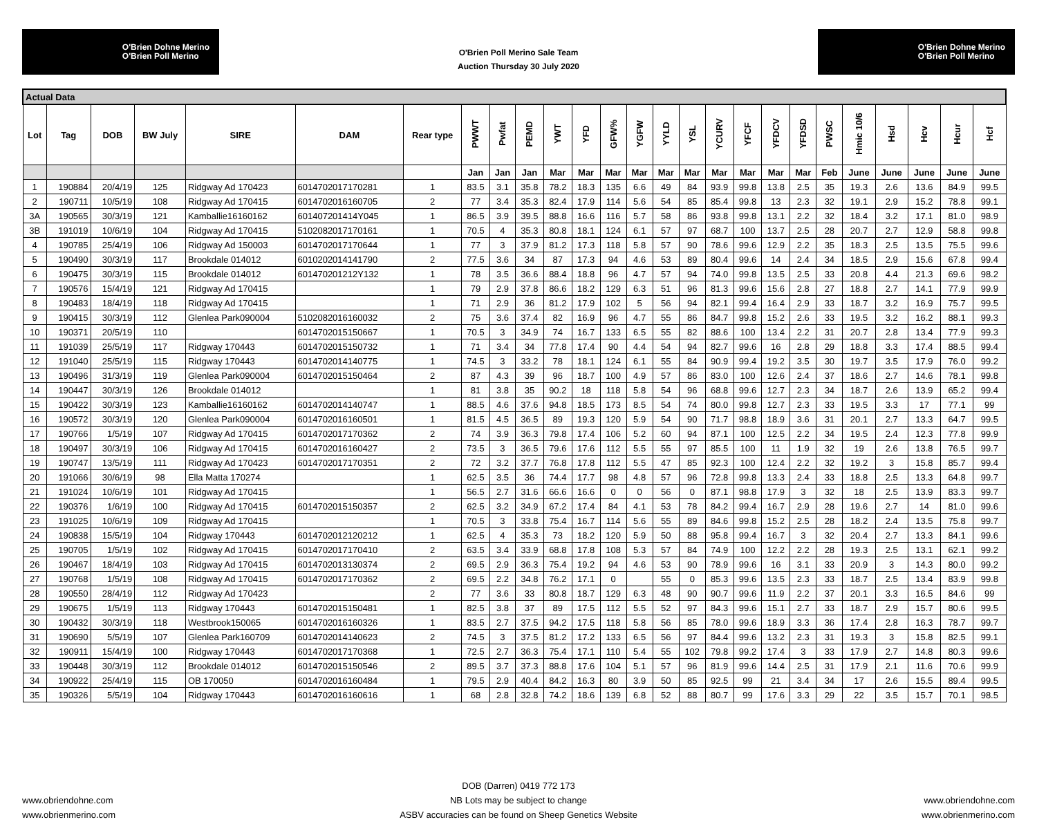O'Brien Dohne Merino
O'Brien Poll Merino
O'Brien Poll Merino Sale Team
Auction Thursday 30 July 2020
O'Brien Dohne Merino
O'Brien Poll Merino
| Actual Data | | | | | | | | | | | | | | | | | | | | | | | | | |
| Lot | Tag | DOB | BW July | SIRE | DAM | Rear type | PWWT | Pwfat | PEMD | YWT | YFD | GFW% | YGFW | YYLD | YSL | YCURV | YFCF | YFDCV | YFDSD | PWSC | Hmic 10/6 | Hsd | Hcv | Hcur | Hcf |
| | | | | | | | Jan | Jan | Jan | Mar | Mar | Mar | Mar | Mar | Mar | Mar | Mar | Mar | Mar | Feb | June | June | June | June | June |
| 1 | 190884 | 20/4/19 | 125 | Ridgway Ad 170423 | 6014702017170281 | 1 | 83.5 | 3.1 | 35.8 | 78.2 | 18.3 | 135 | 6.6 | 49 | 84 | 93.9 | 99.8 | 13.8 | 2.5 | 35 | 19.3 | 2.6 | 13.6 | 84.9 | 99.5 |
| 2 | 190711 | 10/5/19 | 108 | Ridgway Ad 170415 | 6014702016160705 | 2 | 77 | 3.4 | 35.3 | 82.4 | 17.9 | 114 | 5.6 | 54 | 85 | 85.4 | 99.8 | 13 | 2.3 | 32 | 19.1 | 2.9 | 15.2 | 78.8 | 99.1 |
| 3A | 190565 | 30/3/19 | 121 | Kamballie16160162 | 601407201414Y045 | 1 | 86.5 | 3.9 | 39.5 | 88.8 | 16.6 | 116 | 5.7 | 58 | 86 | 93.8 | 99.8 | 13.1 | 2.2 | 32 | 18.4 | 3.2 | 17.1 | 81.0 | 98.9 |
| 3B | 191019 | 10/6/19 | 104 | Ridgway Ad 170415 | 5102082017170161 | 1 | 70.5 | 4 | 35.3 | 80.8 | 18.1 | 124 | 6.1 | 57 | 97 | 68.7 | 100 | 13.7 | 2.5 | 28 | 20.7 | 2.7 | 12.9 | 58.8 | 99.8 |
| 4 | 190785 | 25/4/19 | 106 | Ridgway Ad 150003 | 6014702017170644 | 1 | 77 | 3 | 37.9 | 81.2 | 17.3 | 118 | 5.8 | 57 | 90 | 78.6 | 99.6 | 12.9 | 2.2 | 35 | 18.3 | 2.5 | 13.5 | 75.5 | 99.6 |
| 5 | 190490 | 30/3/19 | 117 | Brookdale 014012 | 6010202014141790 | 2 | 77.5 | 3.6 | 34 | 87 | 17.3 | 94 | 4.6 | 53 | 89 | 80.4 | 99.6 | 14 | 2.4 | 34 | 18.5 | 2.9 | 15.6 | 67.8 | 99.4 |
| 6 | 190475 | 30/3/19 | 115 | Brookdale 014012 | 601470201212Y132 | 1 | 78 | 3.5 | 36.6 | 88.4 | 18.8 | 96 | 4.7 | 57 | 94 | 74.0 | 99.8 | 13.5 | 2.5 | 33 | 20.8 | 4.4 | 21.3 | 69.6 | 98.2 |
| 7 | 190576 | 15/4/19 | 121 | Ridgway Ad 170415 | | 1 | 79 | 2.9 | 37.8 | 86.6 | 18.2 | 129 | 6.3 | 51 | 96 | 81.3 | 99.6 | 15.6 | 2.8 | 27 | 18.8 | 2.7 | 14.1 | 77.9 | 99.9 |
| 8 | 190483 | 18/4/19 | 118 | Ridgway Ad 170415 | | 1 | 71 | 2.9 | 36 | 81.2 | 17.9 | 102 | 5 | 56 | 94 | 82.1 | 99.4 | 16.4 | 2.9 | 33 | 18.7 | 3.2 | 16.9 | 75.7 | 99.5 |
| 9 | 190415 | 30/3/19 | 112 | Glenlea Park090004 | 5102082016160032 | 2 | 75 | 3.6 | 37.4 | 82 | 16.9 | 96 | 4.7 | 55 | 86 | 84.7 | 99.8 | 15.2 | 2.6 | 33 | 19.5 | 3.2 | 16.2 | 88.1 | 99.3 |
| 10 | 190371 | 20/5/19 | 110 | | 6014702015150667 | 1 | 70.5 | 3 | 34.9 | 74 | 16.7 | 133 | 6.5 | 55 | 82 | 88.6 | 100 | 13.4 | 2.2 | 31 | 20.7 | 2.8 | 13.4 | 77.9 | 99.3 |
| 11 | 191039 | 25/5/19 | 117 | Ridgway 170443 | 6014702015150732 | 1 | 71 | 3.4 | 34 | 77.8 | 17.4 | 90 | 4.4 | 54 | 94 | 82.7 | 99.6 | 16 | 2.8 | 29 | 18.8 | 3.3 | 17.4 | 88.5 | 99.4 |
| 12 | 191040 | 25/5/19 | 115 | Ridgway 170443 | 6014702014140775 | 1 | 74.5 | 3 | 33.2 | 78 | 18.1 | 124 | 6.1 | 55 | 84 | 90.9 | 99.4 | 19.2 | 3.5 | 30 | 19.7 | 3.5 | 17.9 | 76.0 | 99.2 |
| 13 | 190496 | 31/3/19 | 119 | Glenlea Park090004 | 6014702015150464 | 2 | 87 | 4.3 | 39 | 96 | 18.7 | 100 | 4.9 | 57 | 86 | 83.0 | 100 | 12.6 | 2.4 | 37 | 18.6 | 2.7 | 14.6 | 78.1 | 99.8 |
| 14 | 190447 | 30/3/19 | 126 | Brookdale 014012 | | 1 | 81 | 3.8 | 35 | 90.2 | 18 | 118 | 5.8 | 54 | 96 | 68.8 | 99.6 | 12.7 | 2.3 | 34 | 18.7 | 2.6 | 13.9 | 65.2 | 99.4 |
| 15 | 190422 | 30/3/19 | 123 | Kamballie16160162 | 6014702014140747 | 1 | 88.5 | 4.6 | 37.6 | 94.8 | 18.5 | 173 | 8.5 | 54 | 74 | 80.0 | 99.8 | 12.7 | 2.3 | 33 | 19.5 | 3.3 | 17 | 77.1 | 99 |
| 16 | 190572 | 30/3/19 | 120 | Glenlea Park090004 | 6014702016160501 | 1 | 81.5 | 4.5 | 36.5 | 89 | 19.3 | 120 | 5.9 | 54 | 90 | 71.7 | 98.8 | 18.9 | 3.6 | 31 | 20.1 | 2.7 | 13.3 | 64.7 | 99.5 |
| 17 | 190766 | 1/5/19 | 107 | Ridgway Ad 170415 | 6014702017170362 | 2 | 74 | 3.9 | 36.3 | 79.8 | 17.4 | 106 | 5.2 | 60 | 94 | 87.1 | 100 | 12.5 | 2.2 | 34 | 19.5 | 2.4 | 12.3 | 77.8 | 99.9 |
| 18 | 190497 | 30/3/19 | 106 | Ridgway Ad 170415 | 6014702016160427 | 2 | 73.5 | 3 | 36.5 | 79.6 | 17.6 | 112 | 5.5 | 55 | 97 | 85.5 | 100 | 11 | 1.9 | 32 | 19 | 2.6 | 13.8 | 76.5 | 99.7 |
| 19 | 190747 | 13/5/19 | 111 | Ridgway Ad 170423 | 6014702017170351 | 2 | 72 | 3.2 | 37.7 | 76.8 | 17.8 | 112 | 5.5 | 47 | 85 | 92.3 | 100 | 12.4 | 2.2 | 32 | 19.2 | 3 | 15.8 | 85.7 | 99.4 |
| 20 | 191066 | 30/6/19 | 98 | Ella Matta 170274 | | 1 | 62.5 | 3.5 | 36 | 74.4 | 17.7 | 98 | 4.8 | 57 | 96 | 72.8 | 99.8 | 13.3 | 2.4 | 33 | 18.8 | 2.5 | 13.3 | 64.8 | 99.7 |
| 21 | 191024 | 10/6/19 | 101 | Ridgway Ad 170415 | | 1 | 56.5 | 2.7 | 31.6 | 66.6 | 16.6 | 0 | 0 | 56 | 0 | 87.1 | 98.8 | 17.9 | 3 | 32 | 18 | 2.5 | 13.9 | 83.3 | 99.7 |
| 22 | 190376 | 1/6/19 | 100 | Ridgway Ad 170415 | 6014702015150357 | 2 | 62.5 | 3.2 | 34.9 | 67.2 | 17.4 | 84 | 4.1 | 53 | 78 | 84.2 | 99.4 | 16.7 | 2.9 | 28 | 19.6 | 2.7 | 14 | 81.0 | 99.6 |
| 23 | 191025 | 10/6/19 | 109 | Ridgway Ad 170415 | | 1 | 70.5 | 3 | 33.8 | 75.4 | 16.7 | 114 | 5.6 | 55 | 89 | 84.6 | 99.8 | 15.2 | 2.5 | 28 | 18.2 | 2.4 | 13.5 | 75.8 | 99.7 |
| 24 | 190838 | 15/5/19 | 104 | Ridgway 170443 | 6014702012120212 | 1 | 62.5 | 4 | 35.3 | 73 | 18.2 | 120 | 5.9 | 50 | 88 | 95.8 | 99.4 | 16.7 | 3 | 32 | 20.4 | 2.7 | 13.3 | 84.1 | 99.6 |
| 25 | 190705 | 1/5/19 | 102 | Ridgway Ad 170415 | 6014702017170410 | 2 | 63.5 | 3.4 | 33.9 | 68.8 | 17.8 | 108 | 5.3 | 57 | 84 | 74.9 | 100 | 12.2 | 2.2 | 28 | 19.3 | 2.5 | 13.1 | 62.1 | 99.2 |
| 26 | 190467 | 18/4/19 | 103 | Ridgway Ad 170415 | 6014702013130374 | 2 | 69.5 | 2.9 | 36.3 | 75.4 | 19.2 | 94 | 4.6 | 53 | 90 | 78.9 | 99.6 | 16 | 3.1 | 33 | 20.9 | 3 | 14.3 | 80.0 | 99.2 |
| 27 | 190768 | 1/5/19 | 108 | Ridgway Ad 170415 | 6014702017170362 | 2 | 69.5 | 2.2 | 34.8 | 76.2 | 17.1 | 0 | | 55 | 0 | 85.3 | 99.6 | 13.5 | 2.3 | 33 | 18.7 | 2.5 | 13.4 | 83.9 | 99.8 |
| 28 | 190550 | 28/4/19 | 112 | Ridgway Ad 170423 | | 2 | 77 | 3.6 | 33 | 80.8 | 18.7 | 129 | 6.3 | 48 | 90 | 90.7 | 99.6 | 11.9 | 2.2 | 37 | 20.1 | 3.3 | 16.5 | 84.6 | 99 |
| 29 | 190675 | 1/5/19 | 113 | Ridgway 170443 | 6014702015150481 | 1 | 82.5 | 3.8 | 37 | 89 | 17.5 | 112 | 5.5 | 52 | 97 | 84.3 | 99.6 | 15.1 | 2.7 | 33 | 18.7 | 2.9 | 15.7 | 80.6 | 99.5 |
| 30 | 190432 | 30/3/19 | 118 | Westbrook150065 | 6014702016160326 | 1 | 83.5 | 2.7 | 37.5 | 94.2 | 17.5 | 118 | 5.8 | 56 | 85 | 78.0 | 99.6 | 18.9 | 3.3 | 36 | 17.4 | 2.8 | 16.3 | 78.7 | 99.7 |
| 31 | 190690 | 5/5/19 | 107 | Glenlea Park160709 | 6014702014140623 | 2 | 74.5 | 3 | 37.5 | 81.2 | 17.2 | 133 | 6.5 | 56 | 97 | 84.4 | 99.6 | 13.2 | 2.3 | 31 | 19.3 | 3 | 15.8 | 82.5 | 99.1 |
| 32 | 190911 | 15/4/19 | 100 | Ridgway 170443 | 6014702017170368 | 1 | 72.5 | 2.7 | 36.3 | 75.4 | 17.1 | 110 | 5.4 | 55 | 102 | 79.8 | 99.2 | 17.4 | 3 | 33 | 17.9 | 2.7 | 14.8 | 80.3 | 99.6 |
| 33 | 190448 | 30/3/19 | 112 | Brookdale 014012 | 6014702015150546 | 2 | 89.5 | 3.7 | 37.3 | 88.8 | 17.6 | 104 | 5.1 | 57 | 96 | 81.9 | 99.6 | 14.4 | 2.5 | 31 | 17.9 | 2.1 | 11.6 | 70.6 | 99.9 |
| 34 | 190922 | 25/4/19 | 115 | OB 170050 | 6014702016160484 | 1 | 79.5 | 2.9 | 40.4 | 84.2 | 16.3 | 80 | 3.9 | 50 | 85 | 92.5 | 99 | 21 | 3.4 | 34 | 17 | 2.6 | 15.5 | 89.4 | 99.5 |
| 35 | 190326 | 5/5/19 | 104 | Ridgway 170443 | 6014702016160616 | 1 | 68 | 2.8 | 32.8 | 74.2 | 18.6 | 139 | 6.8 | 52 | 88 | 80.7 | 99 | 17.6 | 3.3 | 29 | 22 | 3.5 | 15.7 | 70.1 | 98.5 |
www.obriendohne.com
www.obrienmerino.com
DOB (Darren) 0419 772 173
NB Lots may be subject to change
ASBV accuracies can be found on Sheep Genetics Website
www.obriendohne.com
www.obrienmerino.com